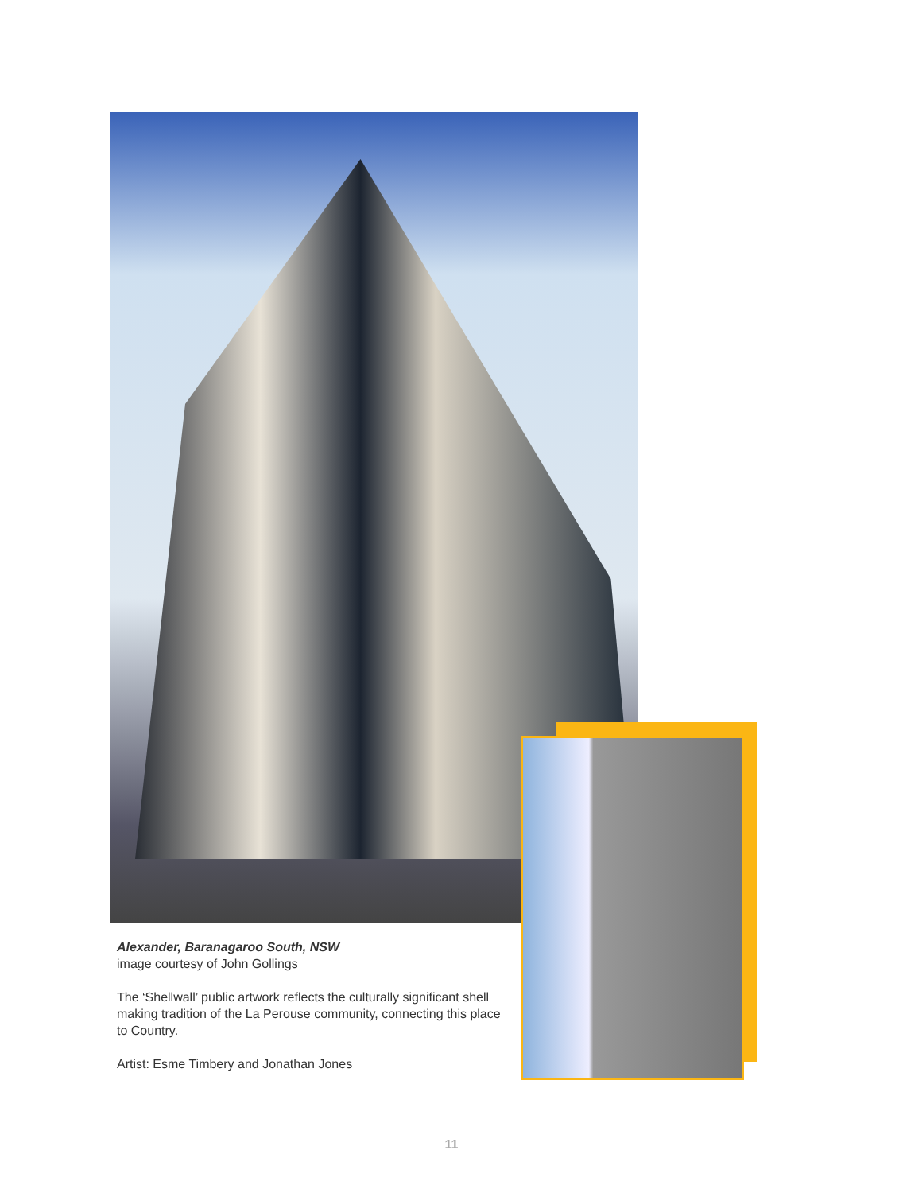Alexander, Baranagaroo South, NSW
image courtesy of John Gollings
The ‘Shellwall’ public artwork reflects the culturally significant shell making tradition of the La Perouse community, connecting this place to Country.
Artist: Esme Timbery and Jonathan Jones
11